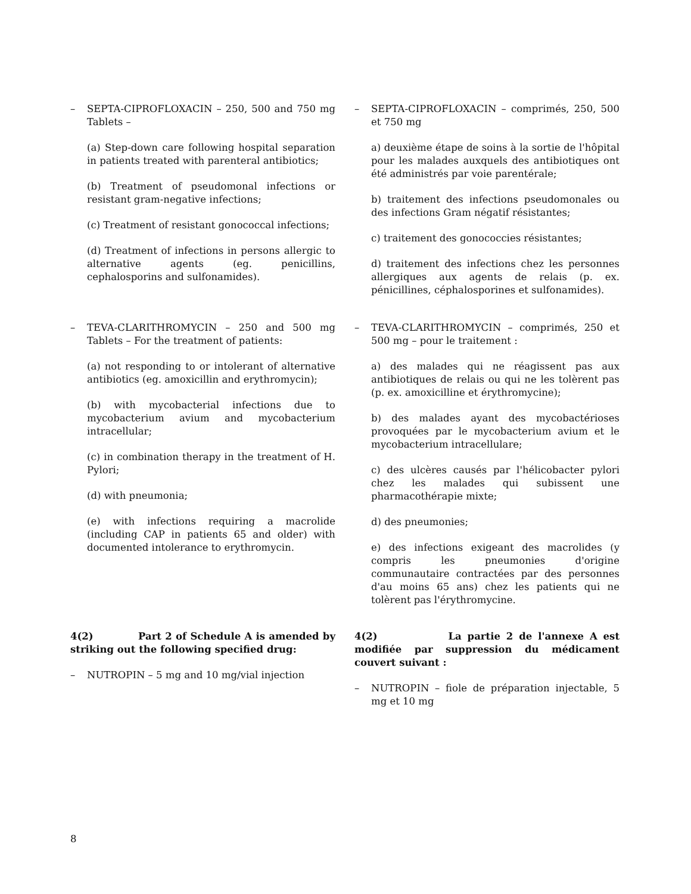– SEPTA-CIPROFLOXACIN – 250, 500 and 750 mg Tablets –
(a) Step-down care following hospital separation in patients treated with parenteral antibiotics;
(b) Treatment of pseudomonal infections or resistant gram-negative infections;
(c) Treatment of resistant gonococcal infections;
(d) Treatment of infections in persons allergic to alternative agents (eg. penicillins, cephalosporins and sulfonamides).
– SEPTA-CIPROFLOXACIN – comprimés, 250, 500 et 750 mg
a) deuxième étape de soins à la sortie de l'hôpital pour les malades auxquels des antibiotiques ont été administrés par voie parentérale;
b) traitement des infections pseudomonales ou des infections Gram négatif résistantes;
c) traitement des gonococcies résistantes;
d) traitement des infections chez les personnes allergiques aux agents de relais (p. ex. pénicillines, céphalosporines et sulfonamides).
– TEVA-CLARITHROMYCIN – 250 and 500 mg Tablets – For the treatment of patients:
(a) not responding to or intolerant of alternative antibiotics (eg. amoxicillin and erythromycin);
(b) with mycobacterial infections due to mycobacterium avium and mycobacterium intracellular;
(c) in combination therapy in the treatment of H. Pylori;
(d) with pneumonia;
(e) with infections requiring a macrolide (including CAP in patients 65 and older) with documented intolerance to erythromycin.
– TEVA-CLARITHROMYCIN – comprimés, 250 et 500 mg – pour le traitement :
a) des malades qui ne réagissent pas aux antibiotiques de relais ou qui ne les tolèrent pas (p. ex. amoxicilline et érythromycine);
b) des malades ayant des mycobactérioses provoquées par le mycobacterium avium et le mycobacterium intracellulare;
c) des ulcères causés par l'hélicobacter pylori chez les malades qui subissent une pharmacothérapie mixte;
d) des pneumonies;
e) des infections exigeant des macrolides (y compris les pneumonies d'origine communautaire contractées par des personnes d'au moins 65 ans) chez les patients qui ne tolèrent pas l'érythromycine.
4(2) Part 2 of Schedule A is amended by striking out the following specified drug:
– NUTROPIN – 5 mg and 10 mg/vial injection
4(2) La partie 2 de l'annexe A est modifiée par suppression du médicament couvert suivant :
– NUTROPIN – fiole de préparation injectable, 5 mg et 10 mg
8